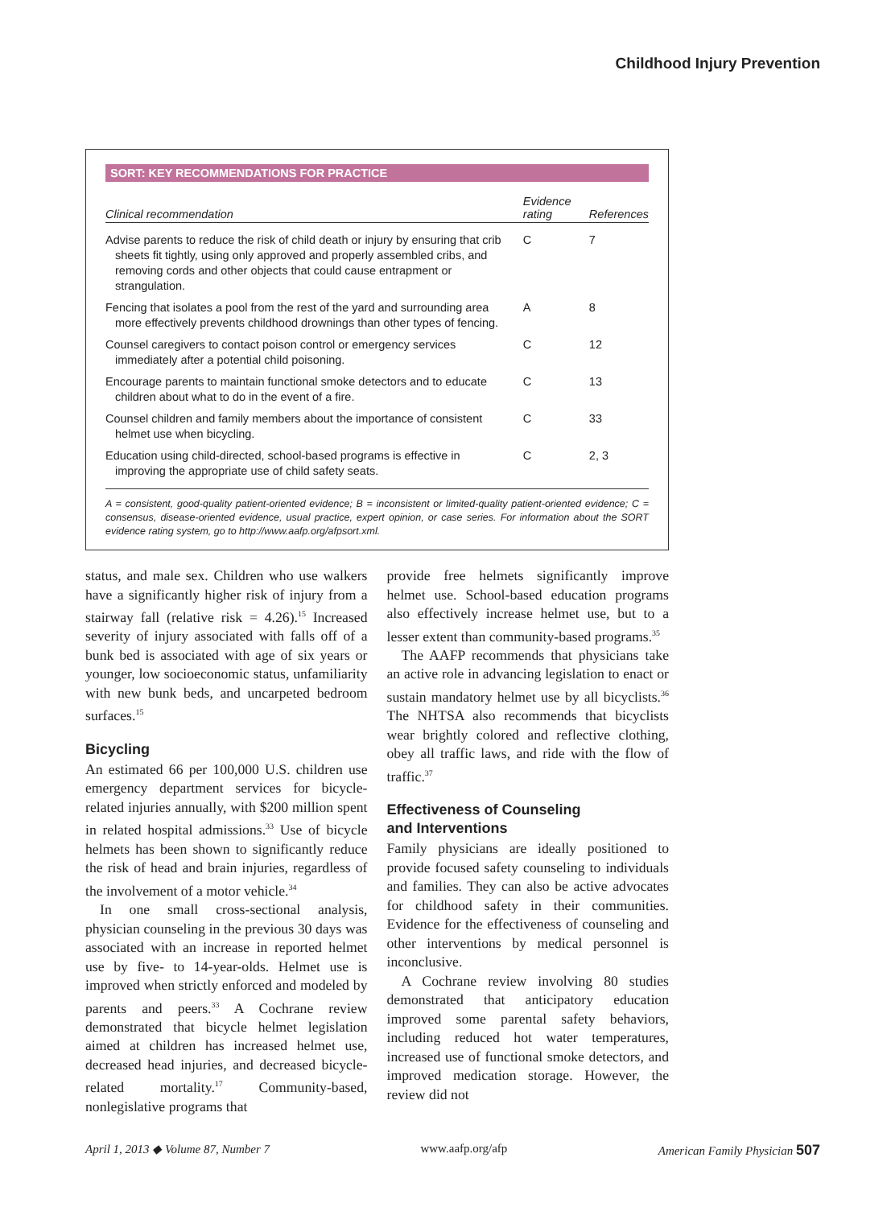Childhood Injury Prevention
SORT: KEY RECOMMENDATIONS FOR PRACTICE
| Clinical recommendation | Evidence rating | References |
| --- | --- | --- |
| Advise parents to reduce the risk of child death or injury by ensuring that crib sheets fit tightly, using only approved and properly assembled cribs, and removing cords and other objects that could cause entrapment or strangulation. | C | 7 |
| Fencing that isolates a pool from the rest of the yard and surrounding area more effectively prevents childhood drownings than other types of fencing. | A | 8 |
| Counsel caregivers to contact poison control or emergency services immediately after a potential child poisoning. | C | 12 |
| Encourage parents to maintain functional smoke detectors and to educate children about what to do in the event of a fire. | C | 13 |
| Counsel children and family members about the importance of consistent helmet use when bicycling. | C | 33 |
| Education using child-directed, school-based programs is effective in improving the appropriate use of child safety seats. | C | 2, 3 |
A = consistent, good-quality patient-oriented evidence; B = inconsistent or limited-quality patient-oriented evidence; C = consensus, disease-oriented evidence, usual practice, expert opinion, or case series. For information about the SORT evidence rating system, go to http://www.aafp.org/afpsort.xml.
status, and male sex. Children who use walkers have a significantly higher risk of injury from a stairway fall (relative risk = 4.26).<sup>15</sup> Increased severity of injury associated with falls off of a bunk bed is associated with age of six years or younger, low socioeconomic status, unfamiliarity with new bunk beds, and uncarpeted bedroom surfaces.<sup>15</sup>
Bicycling
An estimated 66 per 100,000 U.S. children use emergency department services for bicycle-related injuries annually, with $200 million spent in related hospital admissions.<sup>33</sup> Use of bicycle helmets has been shown to significantly reduce the risk of head and brain injuries, regardless of the involvement of a motor vehicle.<sup>34</sup>
In one small cross-sectional analysis, physician counseling in the previous 30 days was associated with an increase in reported helmet use by five- to 14-year-olds. Helmet use is improved when strictly enforced and modeled by parents and peers.<sup>33</sup> A Cochrane review demonstrated that bicycle helmet legislation aimed at children has increased helmet use, decreased head injuries, and decreased bicycle-related mortality.<sup>17</sup> Community-based, nonlegislative programs that
provide free helmets significantly improve helmet use. School-based education programs also effectively increase helmet use, but to a lesser extent than community-based programs.<sup>35</sup>
The AAFP recommends that physicians take an active role in advancing legislation to enact or sustain mandatory helmet use by all bicyclists.<sup>36</sup> The NHTSA also recommends that bicyclists wear brightly colored and reflective clothing, obey all traffic laws, and ride with the flow of traffic.<sup>37</sup>
Effectiveness of Counseling
and Interventions
Family physicians are ideally positioned to provide focused safety counseling to individuals and families. They can also be active advocates for childhood safety in their communities. Evidence for the effectiveness of counseling and other interventions by medical personnel is inconclusive.
A Cochrane review involving 80 studies demonstrated that anticipatory education improved some parental safety behaviors, including reduced hot water temperatures, increased use of functional smoke detectors, and improved medication storage. However, the review did not
April 1, 2013 ◆ Volume 87, Number 7 www.aafp.org/afp American Family Physician 507